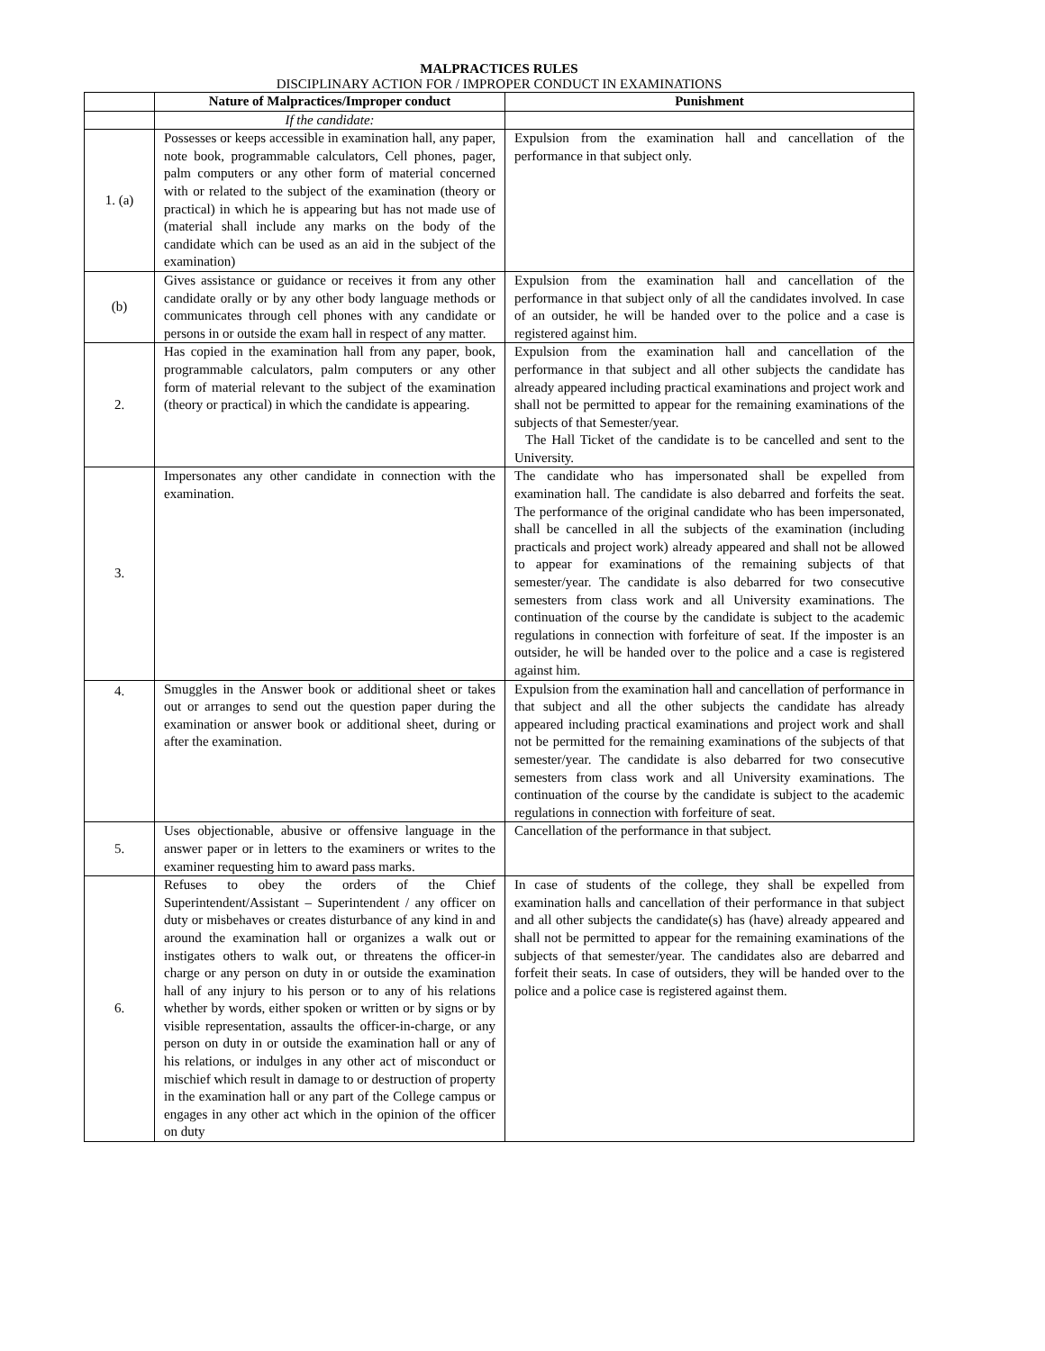MALPRACTICES RULES
DISCIPLINARY ACTION FOR / IMPROPER CONDUCT IN EXAMINATIONS
| | Nature of Malpractices/Improper conduct | Punishment |
| --- | --- | --- |
| | If the candidate: | |
| 1. (a) | Possesses or keeps accessible in examination hall, any paper, note book, programmable calculators, Cell phones, pager, palm computers or any other form of material concerned with or related to the subject of the examination (theory or practical) in which he is appearing but has not made use of (material shall include any marks on the body of the candidate which can be used as an aid in the subject of the examination) | Expulsion from the examination hall and cancellation of the performance in that subject only. |
| (b) | Gives assistance or guidance or receives it from any other candidate orally or by any other body language methods or communicates through cell phones with any candidate or persons in or outside the exam hall in respect of any matter. | Expulsion from the examination hall and cancellation of the performance in that subject only of all the candidates involved. In case of an outsider, he will be handed over to the police and a case is registered against him. |
| 2. | Has copied in the examination hall from any paper, book, programmable calculators, palm computers or any other form of material relevant to the subject of the examination (theory or practical) in which the candidate is appearing. | Expulsion from the examination hall and cancellation of the performance in that subject and all other subjects the candidate has already appeared including practical examinations and project work and shall not be permitted to appear for the remaining examinations of the subjects of that Semester/year. The Hall Ticket of the candidate is to be cancelled and sent to the University. |
| 3. | Impersonates any other candidate in connection with the examination. | The candidate who has impersonated shall be expelled from examination hall. The candidate is also debarred and forfeits the seat. The performance of the original candidate who has been impersonated, shall be cancelled in all the subjects of the examination (including practicals and project work) already appeared and shall not be allowed to appear for examinations of the remaining subjects of that semester/year. The candidate is also debarred for two consecutive semesters from class work and all University examinations. The continuation of the course by the candidate is subject to the academic regulations in connection with forfeiture of seat. If the imposter is an outsider, he will be handed over to the police and a case is registered against him. |
| 4. | Smuggles in the Answer book or additional sheet or takes out or arranges to send out the question paper during the examination or answer book or additional sheet, during or after the examination. | Expulsion from the examination hall and cancellation of performance in that subject and all the other subjects the candidate has already appeared including practical examinations and project work and shall not be permitted for the remaining examinations of the subjects of that semester/year. The candidate is also debarred for two consecutive semesters from class work and all University examinations. The continuation of the course by the candidate is subject to the academic regulations in connection with forfeiture of seat. |
| 5. | Uses objectionable, abusive or offensive language in the answer paper or in letters to the examiners or writes to the examiner requesting him to award pass marks. | Cancellation of the performance in that subject. |
| 6. | Refuses to obey the orders of the Chief Superintendent/Assistant – Superintendent / any officer on duty or misbehaves or creates disturbance of any kind in and around the examination hall or organizes a walk out or instigates others to walk out, or threatens the officer-in charge or any person on duty in or outside the examination hall of any injury to his person or to any of his relations whether by words, either spoken or written or by signs or by visible representation, assaults the officer-in-charge, or any person on duty in or outside the examination hall or any of his relations, or indulges in any other act of misconduct or mischief which result in damage to or destruction of property in the examination hall or any part of the College campus or engages in any other act which in the opinion of the officer on duty | In case of students of the college, they shall be expelled from examination halls and cancellation of their performance in that subject and all other subjects the candidate(s) has (have) already appeared and shall not be permitted to appear for the remaining examinations of the subjects of that semester/year. The candidates also are debarred and forfeit their seats. In case of outsiders, they will be handed over to the police and a police case is registered against them. |